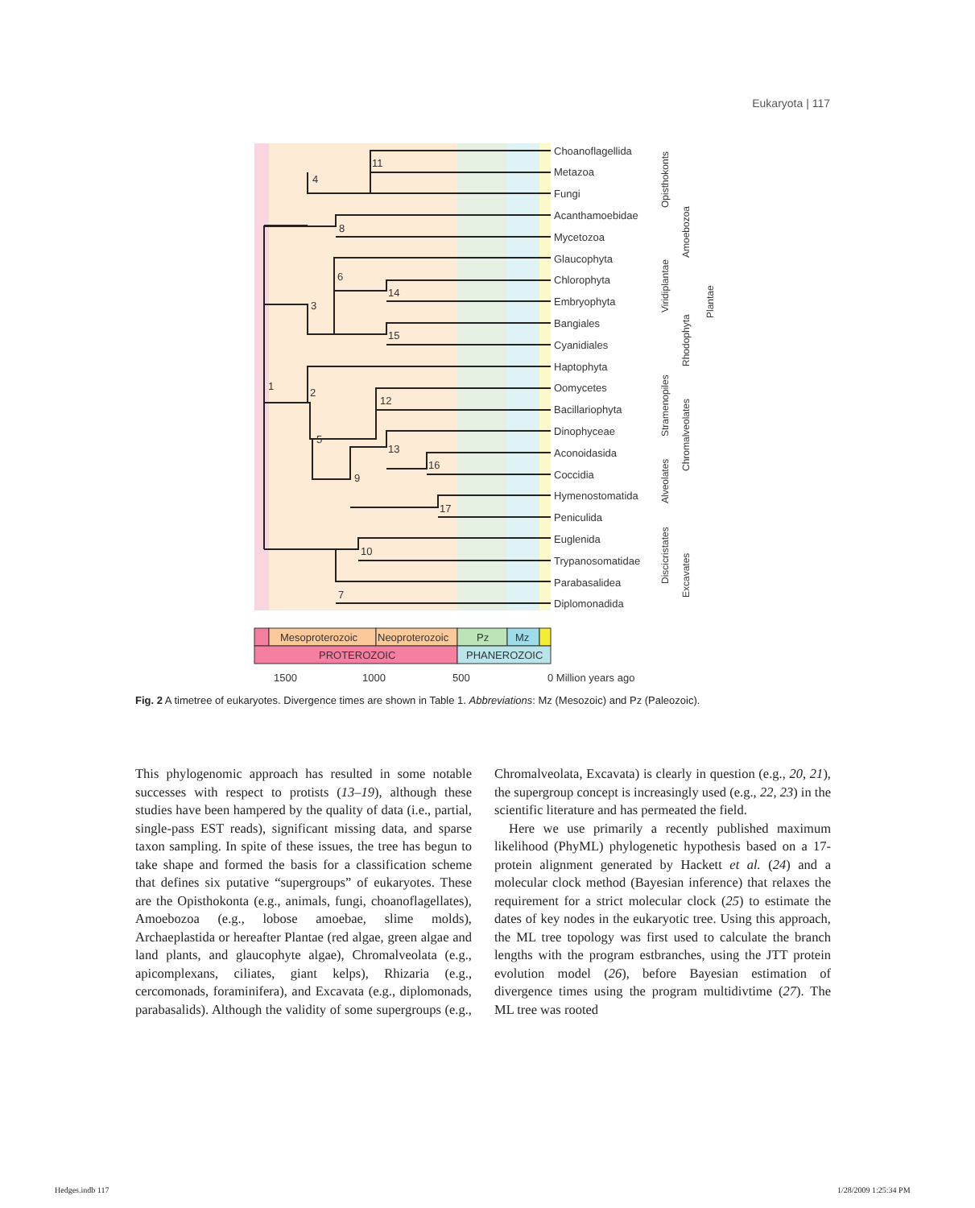Eukaryota | 117
Choanoflagellida
Metazoa
Fungi
Acanthamoebidae
Mycetozoa
Glaucophyta
Chlorophyta
Embryophyta
Bangiales
Cyanidiales
Haptophyta
Oomycetes
Bacillariophyta
Dinophyceae
Aconoidasida
Coccidia
Hymenostomatida
Peniculida
Euglenida
Trypanosomatidae
Parabasalidea
Diplomonadida
11
4
8
6
14
3
15
1
2
12
5
13
16
9
17
10
7
Opisthokonts
Amoebozoa
Viridiplantae
Rhodophyta
Plantae
Stramenopiles
Chromalveolates
Alveolates
Discicristates
Excavates
Mesoproterozoic
Neoproterozoic
Pz
Mz
PROTEROZOIC
PHANEROZOIC
1500
1000
500
0 Million years ago
Fig. 2 A timetree of eukaryotes. Divergence times are shown in Table 1. Abbreviations: Mz (Mesozoic) and Pz (Paleozoic).
This phylogenomic approach has resulted in some notable successes with respect to protists (13–19), although these studies have been hampered by the quality of data (i.e., partial, single-pass EST reads), significant missing data, and sparse taxon sampling. In spite of these issues, the tree has begun to take shape and formed the basis for a classification scheme that defines six putative “supergroups” of eukaryotes. These are the Opisthokonta (e.g., animals, fungi, choanoflagellates), Amoebozoa (e.g., lobose amoebae, slime molds), Archaeplastida or hereafter Plantae (red algae, green algae and land plants, and glaucophyte algae), Chromalveolata (e.g., apicomplexans, ciliates, giant kelps), Rhizaria (e.g., cercomonads, foraminifera), and Excavata (e.g., diplomonads, parabasalids). Although the validity of some supergroups (e.g., Chromalveolata, Excavata) is clearly in question (e.g., 20, 21), the supergroup concept is increasingly used (e.g., 22, 23) in the scientific literature and has permeated the field.
Here we use primarily a recently published maximum likelihood (PhyML) phylogenetic hypothesis based on a 17-protein alignment generated by Hackett et al. (24) and a molecular clock method (Bayesian inference) that relaxes the requirement for a strict molecular clock (25) to estimate the dates of key nodes in the eukaryotic tree. Using this approach, the ML tree topology was first used to calculate the branch lengths with the program estbranches, using the JTT protein evolution model (26), before Bayesian estimation of divergence times using the program multidivtime (27). The ML tree was rooted
Hedges.indb 117 1/28/2009 1:25:34 PM